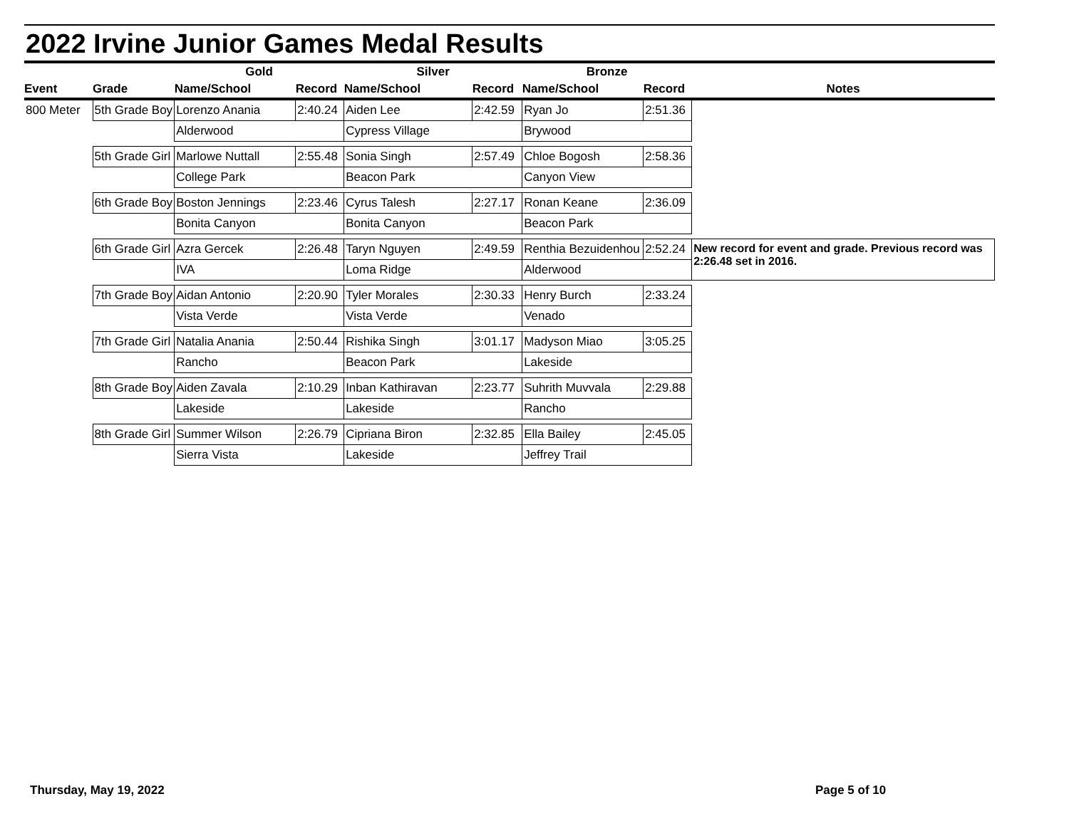2022 Irvine Junior Games Medal Results
| | | Gold | | Silver | | Bronze | | |
| --- | --- | --- | --- | --- | --- | --- | --- | --- |
| Event | Grade | Name/School | Record | Name/School | Record | Name/School | Record | Notes |
| 800 Meter | 5th Grade Boy | Lorenzo Anania | 2:40.24 | Aiden Lee | 2:42.59 | Ryan Jo | 2:51.36 | |
| | | Alderwood | | Cypress Village | | Brywood | | |
| | 5th Grade Girl | Marlowe Nuttall | 2:55.48 | Sonia Singh | 2:57.49 | Chloe Bogosh | 2:58.36 | |
| | | College Park | | Beacon Park | | Canyon View | | |
| | 6th Grade Boy | Boston Jennings | 2:23.46 | Cyrus Talesh | 2:27.17 | Ronan Keane | 2:36.09 | |
| | | Bonita Canyon | | Bonita Canyon | | Beacon Park | | |
| | 6th Grade Girl | Azra Gercek | 2:26.48 | Taryn Nguyen | 2:49.59 | Renthia Bezuidenhou | 2:52.24 | New record for event and grade. Previous record was 2:26.48 set in 2016. |
| | | IVA | | Loma Ridge | | Alderwood | | |
| | 7th Grade Boy | Aidan Antonio | 2:20.90 | Tyler Morales | 2:30.33 | Henry Burch | 2:33.24 | |
| | | Vista Verde | | Vista Verde | | Venado | | |
| | 7th Grade Girl | Natalia Anania | 2:50.44 | Rishika Singh | 3:01.17 | Madyson Miao | 3:05.25 | |
| | | Rancho | | Beacon Park | | Lakeside | | |
| | 8th Grade Boy | Aiden Zavala | 2:10.29 | Inban Kathiravan | 2:23.77 | Suhrith Muvvala | 2:29.88 | |
| | | Lakeside | | Lakeside | | Rancho | | |
| | 8th Grade Girl | Summer Wilson | 2:26.79 | Cipriana Biron | 2:32.85 | Ella Bailey | 2:45.05 | |
| | | Sierra Vista | | Lakeside | | Jeffrey Trail | | |
Thursday, May 19, 2022 Page 5 of 10